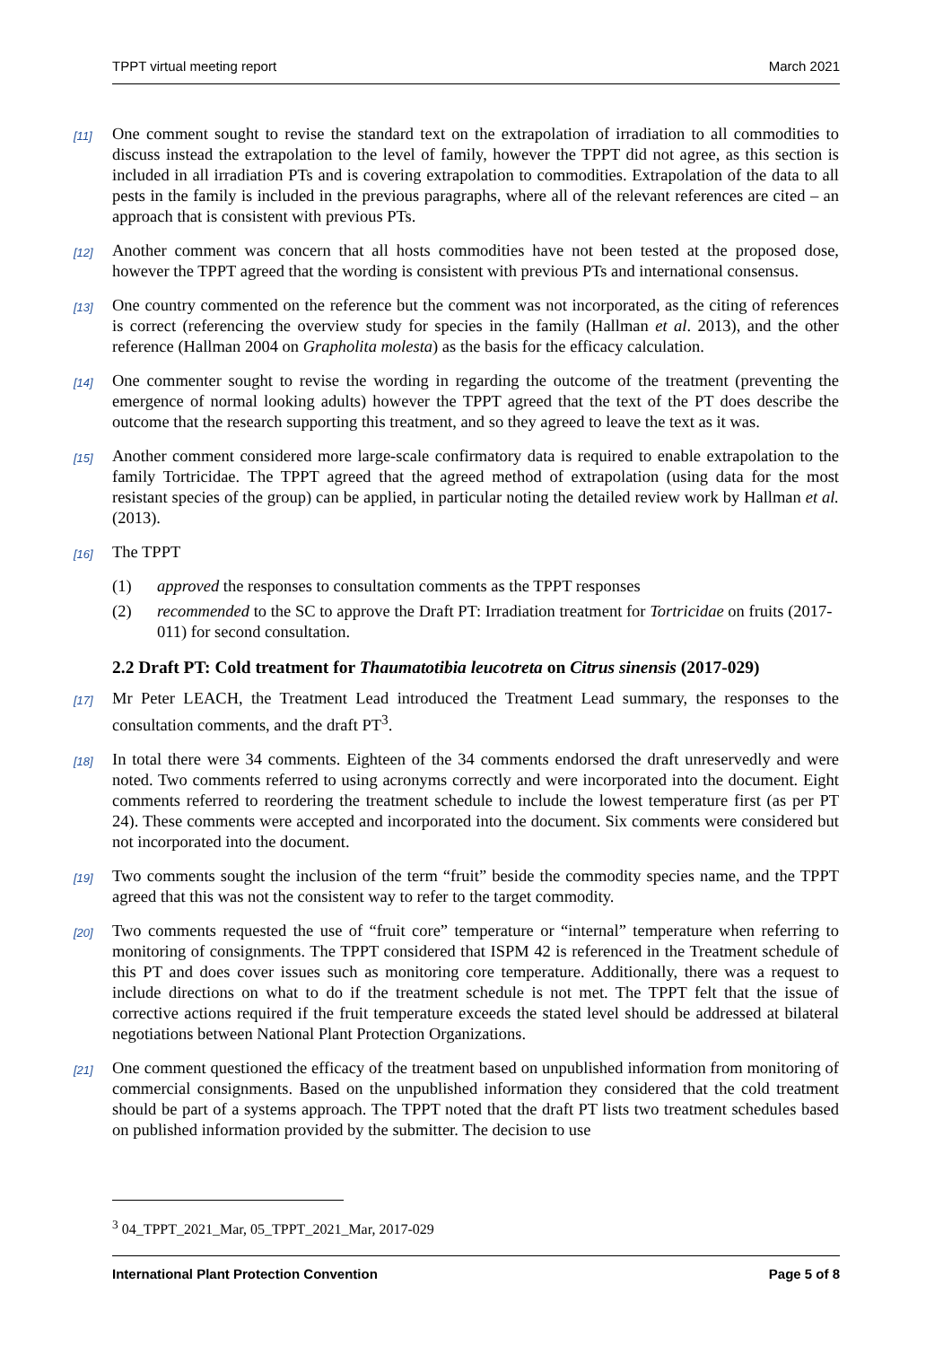TPPT virtual meeting report March 2021
[11] One comment sought to revise the standard text on the extrapolation of irradiation to all commodities to discuss instead the extrapolation to the level of family, however the TPPT did not agree, as this section is included in all irradiation PTs and is covering extrapolation to commodities. Extrapolation of the data to all pests in the family is included in the previous paragraphs, where all of the relevant references are cited – an approach that is consistent with previous PTs.
[12] Another comment was concern that all hosts commodities have not been tested at the proposed dose, however the TPPT agreed that the wording is consistent with previous PTs and international consensus.
[13] One country commented on the reference but the comment was not incorporated, as the citing of references is correct (referencing the overview study for species in the family (Hallman et al. 2013), and the other reference (Hallman 2004 on Grapholita molesta) as the basis for the efficacy calculation.
[14] One commenter sought to revise the wording in regarding the outcome of the treatment (preventing the emergence of normal looking adults) however the TPPT agreed that the text of the PT does describe the outcome that the research supporting this treatment, and so they agreed to leave the text as it was.
[15] Another comment considered more large-scale confirmatory data is required to enable extrapolation to the family Tortricidae. The TPPT agreed that the agreed method of extrapolation (using data for the most resistant species of the group) can be applied, in particular noting the detailed review work by Hallman et al. (2013).
[16] The TPPT
(1) approved the responses to consultation comments as the TPPT responses
(2) recommended to the SC to approve the Draft PT: Irradiation treatment for Tortricidae on fruits (2017-011) for second consultation.
2.2 Draft PT: Cold treatment for Thaumatotibia leucotreta on Citrus sinensis (2017-029)
[17] Mr Peter LEACH, the Treatment Lead introduced the Treatment Lead summary, the responses to the consultation comments, and the draft PT<sup>3</sup>.
[18] In total there were 34 comments. Eighteen of the 34 comments endorsed the draft unreservedly and were noted. Two comments referred to using acronyms correctly and were incorporated into the document. Eight comments referred to reordering the treatment schedule to include the lowest temperature first (as per PT 24). These comments were accepted and incorporated into the document. Six comments were considered but not incorporated into the document.
[19] Two comments sought the inclusion of the term “fruit” beside the commodity species name, and the TPPT agreed that this was not the consistent way to refer to the target commodity.
[20] Two comments requested the use of “fruit core” temperature or “internal” temperature when referring to monitoring of consignments. The TPPT considered that ISPM 42 is referenced in the Treatment schedule of this PT and does cover issues such as monitoring core temperature. Additionally, there was a request to include directions on what to do if the treatment schedule is not met. The TPPT felt that the issue of corrective actions required if the fruit temperature exceeds the stated level should be addressed at bilateral negotiations between National Plant Protection Organizations.
[21] One comment questioned the efficacy of the treatment based on unpublished information from monitoring of commercial consignments. Based on the unpublished information they considered that the cold treatment should be part of a systems approach. The TPPT noted that the draft PT lists two treatment schedules based on published information provided by the submitter. The decision to use
<sup>3</sup> 04_TPPT_2021_Mar, 05_TPPT_2021_Mar, 2017-029
International Plant Protection Convention Page 5 of 8